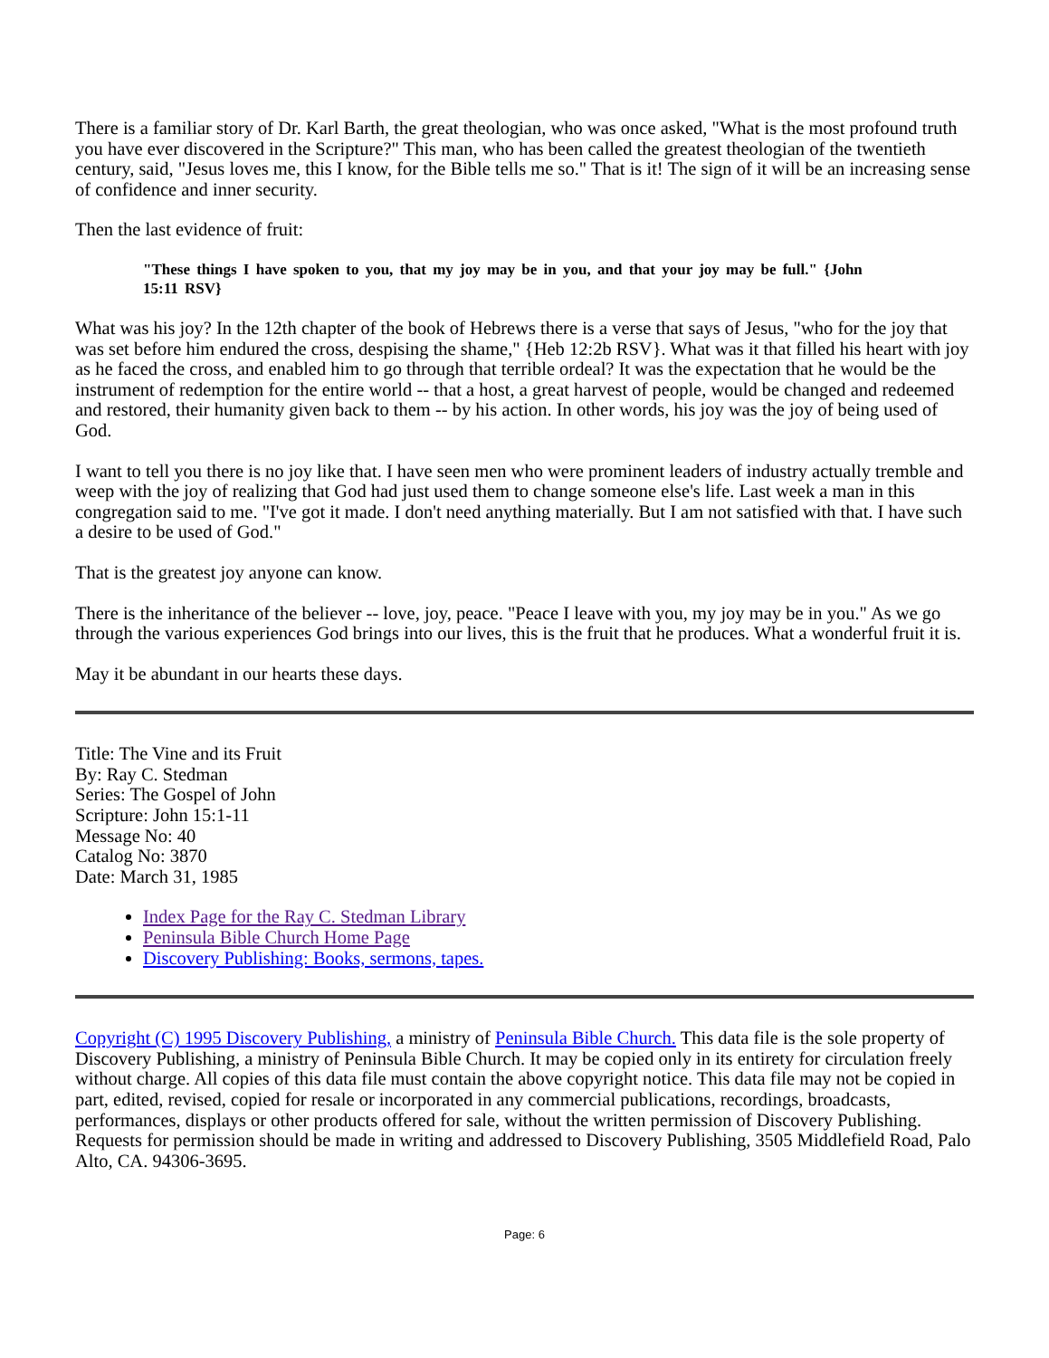There is a familiar story of Dr. Karl Barth, the great theologian, who was once asked, "What is the most profound truth you have ever discovered in the Scripture?" This man, who has been called the greatest theologian of the twentieth century, said, "Jesus loves me, this I know, for the Bible tells me so." That is it! The sign of it will be an increasing sense of confidence and inner security.
Then the last evidence of fruit:
"These things I have spoken to you, that my joy may be in you, and that your joy may be full." {John 15:11 RSV}
What was his joy? In the 12th chapter of the book of Hebrews there is a verse that says of Jesus, "who for the joy that was set before him endured the cross, despising the shame," {Heb 12:2b RSV}. What was it that filled his heart with joy as he faced the cross, and enabled him to go through that terrible ordeal? It was the expectation that he would be the instrument of redemption for the entire world -- that a host, a great harvest of people, would be changed and redeemed and restored, their humanity given back to them -- by his action. In other words, his joy was the joy of being used of God.
I want to tell you there is no joy like that. I have seen men who were prominent leaders of industry actually tremble and weep with the joy of realizing that God had just used them to change someone else's life. Last week a man in this congregation said to me. "I've got it made. I don't need anything materially. But I am not satisfied with that. I have such a desire to be used of God."
That is the greatest joy anyone can know.
There is the inheritance of the believer -- love, joy, peace. "Peace I leave with you, my joy may be in you." As we go through the various experiences God brings into our lives, this is the fruit that he produces. What a wonderful fruit it is.
May it be abundant in our hearts these days.
Title: The Vine and its Fruit
By: Ray C. Stedman
Series: The Gospel of John
Scripture: John 15:1-11
Message No: 40
Catalog No: 3870
Date: March 31, 1985
Index Page for the Ray C. Stedman Library
Peninsula Bible Church Home Page
Discovery Publishing: Books, sermons, tapes.
Copyright (C) 1995 Discovery Publishing, a ministry of Peninsula Bible Church. This data file is the sole property of Discovery Publishing, a ministry of Peninsula Bible Church. It may be copied only in its entirety for circulation freely without charge. All copies of this data file must contain the above copyright notice. This data file may not be copied in part, edited, revised, copied for resale or incorporated in any commercial publications, recordings, broadcasts, performances, displays or other products offered for sale, without the written permission of Discovery Publishing. Requests for permission should be made in writing and addressed to Discovery Publishing, 3505 Middlefield Road, Palo Alto, CA. 94306-3695.
Page: 6